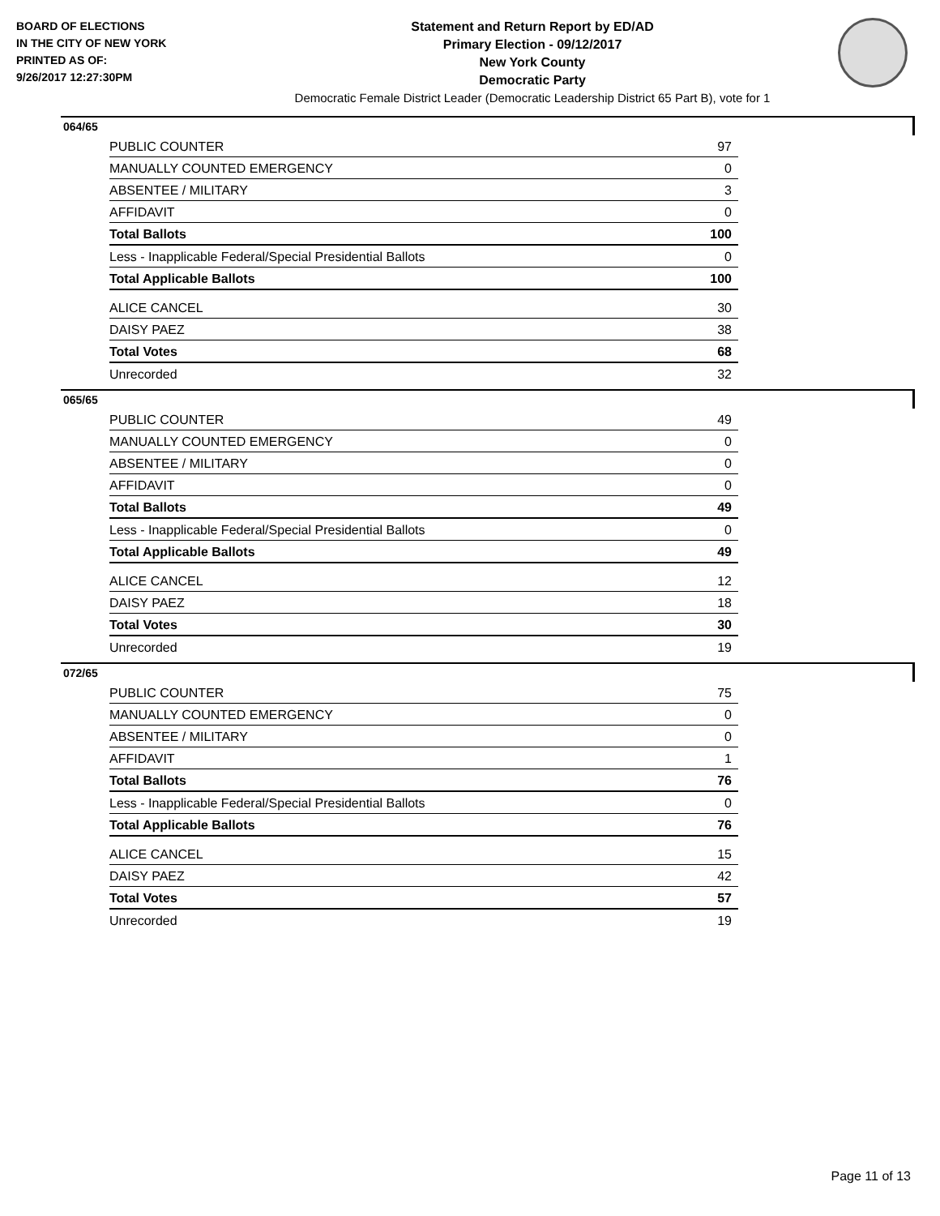BOARD OF ELECTIONS
IN THE CITY OF NEW YORK
PRINTED AS OF:
9/26/2017 12:27:30PM
Statement and Return Report by ED/AD
Primary Election - 09/12/2017
New York County
Democratic Party
Democratic Female District Leader (Democratic Leadership District 65 Part B), vote for 1
064/65
| PUBLIC COUNTER | 97 |
| MANUALLY COUNTED EMERGENCY | 0 |
| ABSENTEE / MILITARY | 3 |
| AFFIDAVIT | 0 |
| Total Ballots | 100 |
| Less - Inapplicable Federal/Special Presidential Ballots | 0 |
| Total Applicable Ballots | 100 |
| ALICE CANCEL | 30 |
| DAISY PAEZ | 38 |
| Total Votes | 68 |
| Unrecorded | 32 |
065/65
| PUBLIC COUNTER | 49 |
| MANUALLY COUNTED EMERGENCY | 0 |
| ABSENTEE / MILITARY | 0 |
| AFFIDAVIT | 0 |
| Total Ballots | 49 |
| Less - Inapplicable Federal/Special Presidential Ballots | 0 |
| Total Applicable Ballots | 49 |
| ALICE CANCEL | 12 |
| DAISY PAEZ | 18 |
| Total Votes | 30 |
| Unrecorded | 19 |
072/65
| PUBLIC COUNTER | 75 |
| MANUALLY COUNTED EMERGENCY | 0 |
| ABSENTEE / MILITARY | 0 |
| AFFIDAVIT | 1 |
| Total Ballots | 76 |
| Less - Inapplicable Federal/Special Presidential Ballots | 0 |
| Total Applicable Ballots | 76 |
| ALICE CANCEL | 15 |
| DAISY PAEZ | 42 |
| Total Votes | 57 |
| Unrecorded | 19 |
Page 11 of 13